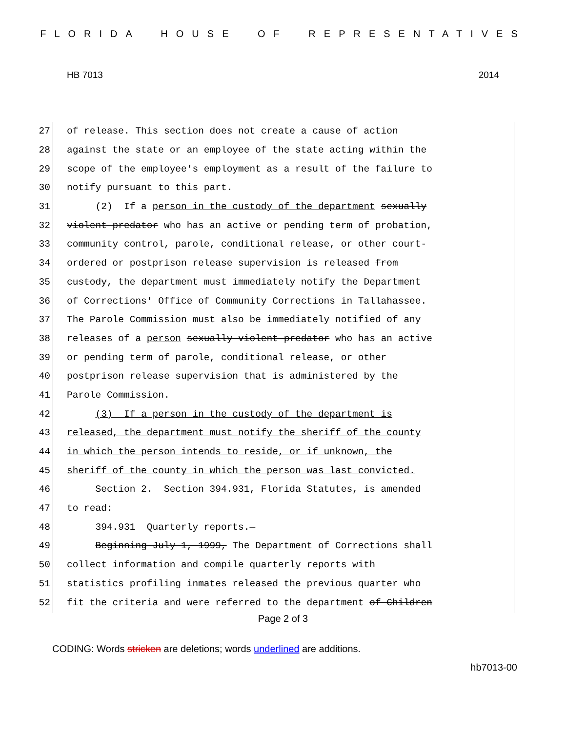FLORIDA HOUSE OF REPRESENTATIVES
HB 7013 2014
27 of release. This section does not create a cause of action
28 against the state or an employee of the state acting within the
29 scope of the employee's employment as a result of the failure to
30 notify pursuant to this part.
31 (2) If a person in the custody of the department sexually
32 violent predator who has an active or pending term of probation,
33 community control, parole, conditional release, or other court-
34 ordered or postprison release supervision is released from
35 custody, the department must immediately notify the Department
36 of Corrections' Office of Community Corrections in Tallahassee.
37 The Parole Commission must also be immediately notified of any
38 releases of a person sexually violent predator who has an active
39 or pending term of parole, conditional release, or other
40 postprison release supervision that is administered by the
41 Parole Commission.
42 (3) If a person in the custody of the department is
43 released, the department must notify the sheriff of the county
44 in which the person intends to reside, or if unknown, the
45 sheriff of the county in which the person was last convicted.
46 Section 2. Section 394.931, Florida Statutes, is amended
47 to read:
48 394.931 Quarterly reports.—
49 Beginning July 1, 1999, The Department of Corrections shall
50 collect information and compile quarterly reports with
51 statistics profiling inmates released the previous quarter who
52 fit the criteria and were referred to the department of Children
Page 2 of 3
CODING: Words stricken are deletions; words underlined are additions.
hb7013-00